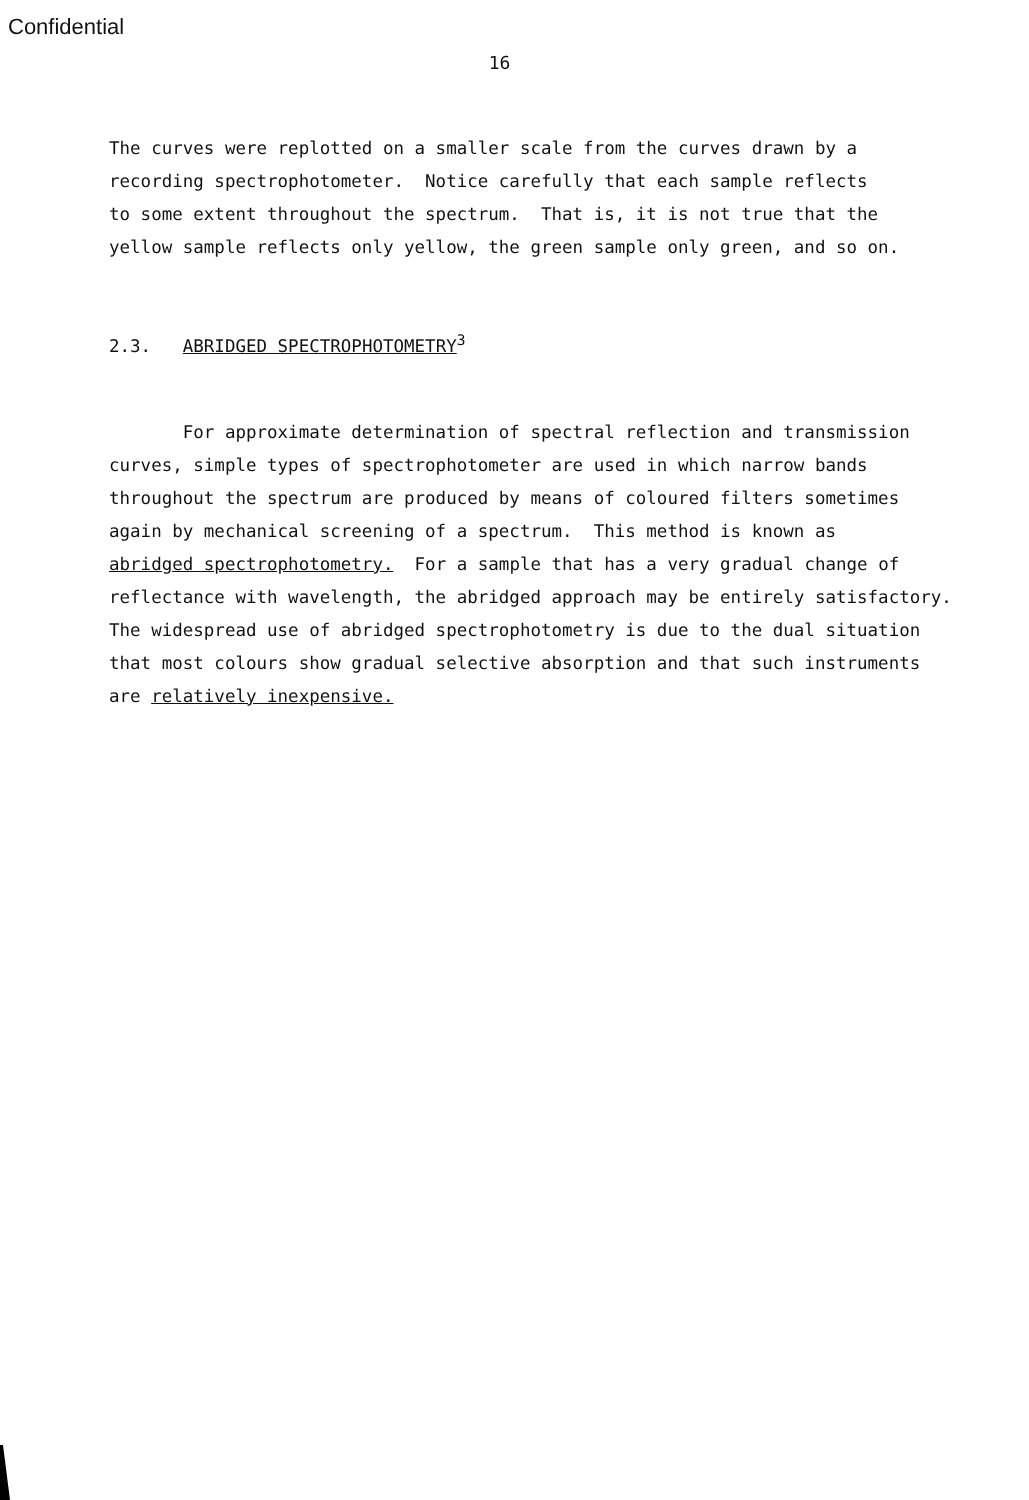Confidential
16
The curves were replotted on a smaller scale from the curves drawn by a recording spectrophotometer. Notice carefully that each sample reflects to some extent throughout the spectrum. That is, it is not true that the yellow sample reflects only yellow, the green sample only green, and so on.
2.3. ABRIDGED SPECTROPHOTOMETRY<sup>3</sup>
For approximate determination of spectral reflection and transmission curves, simple types of spectrophotometer are used in which narrow bands throughout the spectrum are produced by means of coloured filters sometimes again by mechanical screening of a spectrum. This method is known as abridged spectrophotometry. For a sample that has a very gradual change of reflectance with wavelength, the abridged approach may be entirely satisfactory. The widespread use of abridged spectrophotometry is due to the dual situation that most colours show gradual selective absorption and that such instruments are relatively inexpensive.